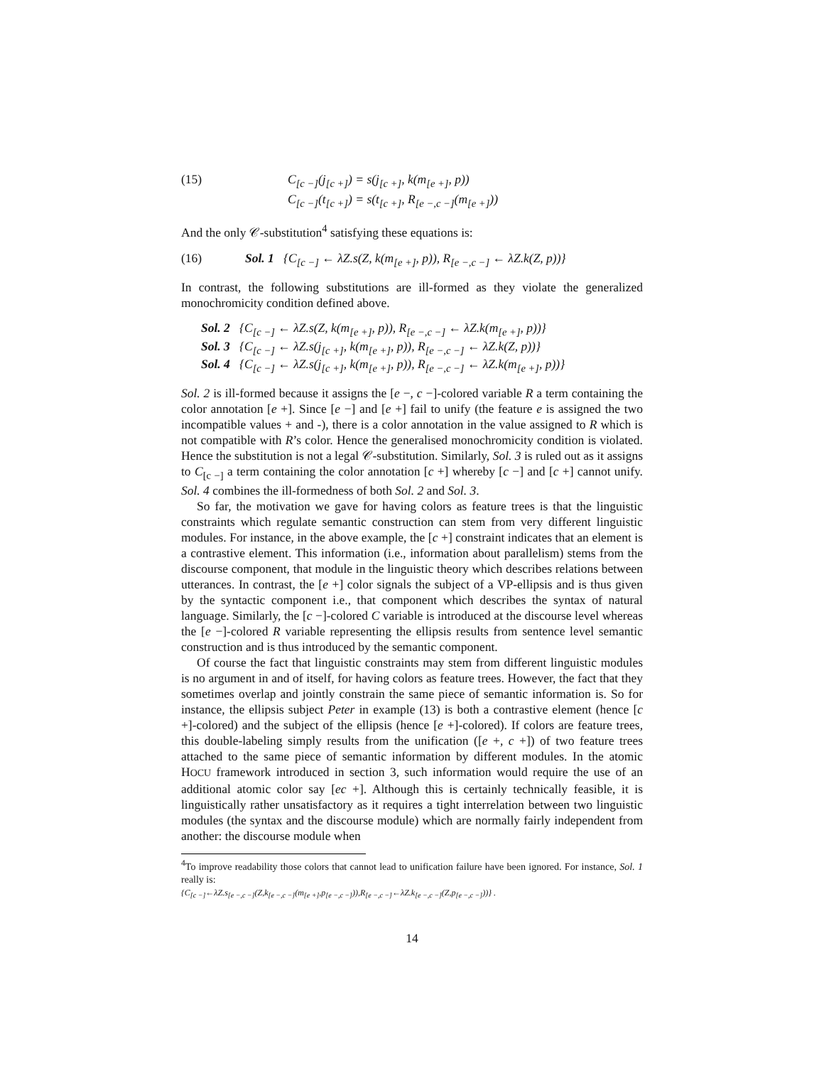(15) C<sub>[c −]</sub>(j<sub>[c +]</sub>) = s(j<sub>[c +]</sub>, k(m<sub>[e +]</sub>, p))
C<sub>[c −]</sub>(t<sub>[c +]</sub>) = s(t<sub>[c +]</sub>, R<sub>[e −,c −]</sub>(m<sub>[e +]</sub>))
And the only 𝒞-substitution<sup>4</sup> satisfying these equations is:
(16) Sol. 1 {C<sub>[c −]</sub> ← λZ.s(Z, k(m<sub>[e +]</sub>, p)), R<sub>[e −,c −]</sub> ← λZ.k(Z, p))}
In contrast, the following substitutions are ill-formed as they violate the generalized monochromicity condition defined above.
Sol. 2 {C<sub>[c −]</sub> ← λZ.s(Z, k(m<sub>[e +]</sub>, p)), R<sub>[e −,c −]</sub> ← λZ.k(m<sub>[e +]</sub>, p))}
Sol. 3 {C<sub>[c −]</sub> ← λZ.s(j<sub>[c +]</sub>, k(m<sub>[e +]</sub>, p)), R<sub>[e −,c −]</sub> ← λZ.k(Z, p))}
Sol. 4 {C<sub>[c −]</sub> ← λZ.s(j<sub>[c +]</sub>, k(m<sub>[e +]</sub>, p)), R<sub>[e −,c −]</sub> ← λZ.k(m<sub>[e +]</sub>, p))}
Sol. 2 is ill-formed because it assigns the [e −, c −]-colored variable R a term containing the color annotation [e +]. Since [e −] and [e +] fail to unify (the feature e is assigned the two incompatible values + and -), there is a color annotation in the value assigned to R which is not compatible with R’s color. Hence the generalised monochromicity condition is violated. Hence the substitution is not a legal 𝒞-substitution. Similarly, Sol. 3 is ruled out as it assigns to C<sub>[c −]</sub> a term containing the color annotation [c +] whereby [c −] and [c +] cannot unify. Sol. 4 combines the ill-formedness of both Sol. 2 and Sol. 3.
So far, the motivation we gave for having colors as feature trees is that the linguistic constraints which regulate semantic construction can stem from very different linguistic modules. For instance, in the above example, the [c +] constraint indicates that an element is a contrastive element. This information (i.e., information about parallelism) stems from the discourse component, that module in the linguistic theory which describes relations between utterances. In contrast, the [e +] color signals the subject of a VP-ellipsis and is thus given by the syntactic component i.e., that component which describes the syntax of natural language. Similarly, the [c −]-colored C variable is introduced at the discourse level whereas the [e −]-colored R variable representing the ellipsis results from sentence level semantic construction and is thus introduced by the semantic component.
Of course the fact that linguistic constraints may stem from different linguistic modules is no argument in and of itself, for having colors as feature trees. However, the fact that they sometimes overlap and jointly constrain the same piece of semantic information is. So for instance, the ellipsis subject Peter in example (13) is both a contrastive element (hence [c +]-colored) and the subject of the ellipsis (hence [e +]-colored). If colors are feature trees, this double-labeling simply results from the unification ([e +, c +]) of two feature trees attached to the same piece of semantic information by different modules. In the atomic HOCU framework introduced in section 3, such information would require the use of an additional atomic color say [ec +]. Although this is certainly technically feasible, it is linguistically rather unsatisfactory as it requires a tight interrelation between two linguistic modules (the syntax and the discourse module) which are normally fairly independent from another: the discourse module when
<sup>4</sup> To improve readability those colors that cannot lead to unification failure have been ignored. For instance, Sol. 1 really is:
{C<sub>[c −]</sub>←λZ.s<sub>[e −,c −]</sub>(Z,k<sub>[e −,c −]</sub>(m<sub>[e +]</sub>,p<sub>[e −,c −]</sub>)),R<sub>[e −,c −]</sub>←λZ.k<sub>[e −,c −]</sub>(Z,p<sub>[e −,c −]</sub>))} .
14